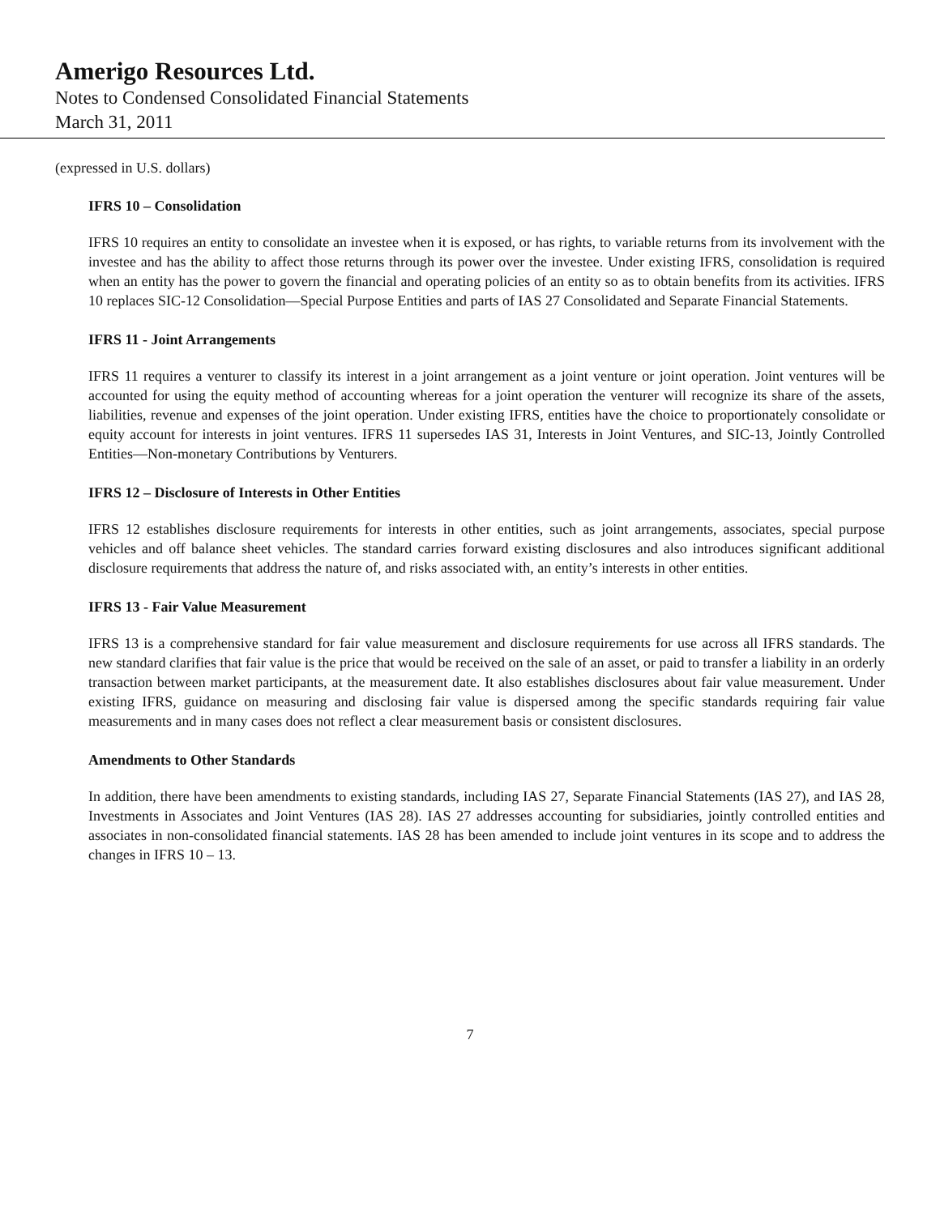Amerigo Resources Ltd.
Notes to Condensed Consolidated Financial Statements
March 31, 2011
(expressed in U.S. dollars)
IFRS 10 – Consolidation
IFRS 10 requires an entity to consolidate an investee when it is exposed, or has rights, to variable returns from its involvement with the investee and has the ability to affect those returns through its power over the investee. Under existing IFRS, consolidation is required when an entity has the power to govern the financial and operating policies of an entity so as to obtain benefits from its activities. IFRS 10 replaces SIC-12 Consolidation—Special Purpose Entities and parts of IAS 27 Consolidated and Separate Financial Statements.
IFRS 11 - Joint Arrangements
IFRS 11 requires a venturer to classify its interest in a joint arrangement as a joint venture or joint operation. Joint ventures will be accounted for using the equity method of accounting whereas for a joint operation the venturer will recognize its share of the assets, liabilities, revenue and expenses of the joint operation. Under existing IFRS, entities have the choice to proportionately consolidate or equity account for interests in joint ventures. IFRS 11 supersedes IAS 31, Interests in Joint Ventures, and SIC-13, Jointly Controlled Entities—Non-monetary Contributions by Venturers.
IFRS 12 – Disclosure of Interests in Other Entities
IFRS 12 establishes disclosure requirements for interests in other entities, such as joint arrangements, associates, special purpose vehicles and off balance sheet vehicles. The standard carries forward existing disclosures and also introduces significant additional disclosure requirements that address the nature of, and risks associated with, an entity’s interests in other entities.
IFRS 13 - Fair Value Measurement
IFRS 13 is a comprehensive standard for fair value measurement and disclosure requirements for use across all IFRS standards. The new standard clarifies that fair value is the price that would be received on the sale of an asset, or paid to transfer a liability in an orderly transaction between market participants, at the measurement date. It also establishes disclosures about fair value measurement. Under existing IFRS, guidance on measuring and disclosing fair value is dispersed among the specific standards requiring fair value measurements and in many cases does not reflect a clear measurement basis or consistent disclosures.
Amendments to Other Standards
In addition, there have been amendments to existing standards, including IAS 27, Separate Financial Statements (IAS 27), and IAS 28, Investments in Associates and Joint Ventures (IAS 28). IAS 27 addresses accounting for subsidiaries, jointly controlled entities and associates in non-consolidated financial statements. IAS 28 has been amended to include joint ventures in its scope and to address the changes in IFRS 10 – 13.
7